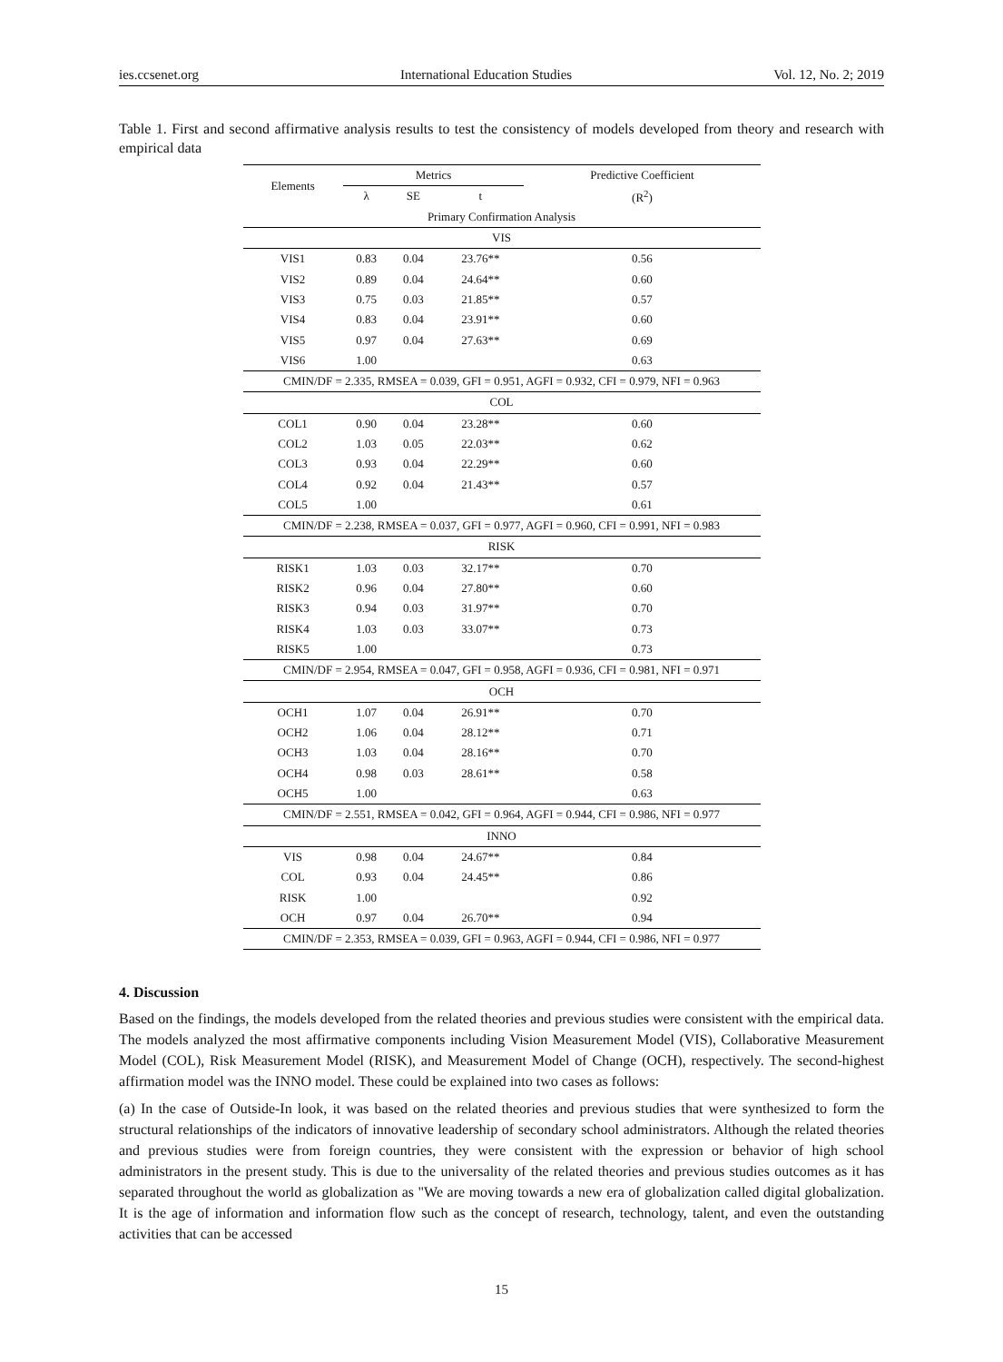ies.ccsenet.org International Education Studies Vol. 12, No. 2; 2019
Table 1. First and second affirmative analysis results to test the consistency of models developed from theory and research with empirical data
| Elements | Metrics | | | Predictive Coefficient |
| --- | --- | --- | --- | --- |
| | λ | SE | t | (R<sup>2</sup>) |
| Primary Confirmation Analysis | | | | |
| VIS | | | | |
| VIS1 | 0.83 | 0.04 | 23.76** | 0.56 |
| VIS2 | 0.89 | 0.04 | 24.64** | 0.60 |
| VIS3 | 0.75 | 0.03 | 21.85** | 0.57 |
| VIS4 | 0.83 | 0.04 | 23.91** | 0.60 |
| VIS5 | 0.97 | 0.04 | 27.63** | 0.69 |
| VIS6 | 1.00 | | | 0.63 |
| CMIN/DF = 2.335, RMSEA = 0.039, GFI = 0.951, AGFI = 0.932, CFI = 0.979, NFI = 0.963 | | | | |
| COL | | | | |
| COL1 | 0.90 | 0.04 | 23.28** | 0.60 |
| COL2 | 1.03 | 0.05 | 22.03** | 0.62 |
| COL3 | 0.93 | 0.04 | 22.29** | 0.60 |
| COL4 | 0.92 | 0.04 | 21.43** | 0.57 |
| COL5 | 1.00 | | | 0.61 |
| CMIN/DF = 2.238, RMSEA = 0.037, GFI = 0.977, AGFI = 0.960, CFI = 0.991, NFI = 0.983 | | | | |
| RISK | | | | |
| RISK1 | 1.03 | 0.03 | 32.17** | 0.70 |
| RISK2 | 0.96 | 0.04 | 27.80** | 0.60 |
| RISK3 | 0.94 | 0.03 | 31.97** | 0.70 |
| RISK4 | 1.03 | 0.03 | 33.07** | 0.73 |
| RISK5 | 1.00 | | | 0.73 |
| CMIN/DF = 2.954, RMSEA = 0.047, GFI = 0.958, AGFI = 0.936, CFI = 0.981, NFI = 0.971 | | | | |
| OCH | | | | |
| OCH1 | 1.07 | 0.04 | 26.91** | 0.70 |
| OCH2 | 1.06 | 0.04 | 28.12** | 0.71 |
| OCH3 | 1.03 | 0.04 | 28.16** | 0.70 |
| OCH4 | 0.98 | 0.03 | 28.61** | 0.58 |
| OCH5 | 1.00 | | | 0.63 |
| CMIN/DF = 2.551, RMSEA = 0.042, GFI = 0.964, AGFI = 0.944, CFI = 0.986, NFI = 0.977 | | | | |
| INNO | | | | |
| VIS | 0.98 | 0.04 | 24.67** | 0.84 |
| COL | 0.93 | 0.04 | 24.45** | 0.86 |
| RISK | 1.00 | | | 0.92 |
| OCH | 0.97 | 0.04 | 26.70** | 0.94 |
| CMIN/DF = 2.353, RMSEA = 0.039, GFI = 0.963, AGFI = 0.944, CFI = 0.986, NFI = 0.977 | | | | |
4. Discussion
Based on the findings, the models developed from the related theories and previous studies were consistent with the empirical data. The models analyzed the most affirmative components including Vision Measurement Model (VIS), Collaborative Measurement Model (COL), Risk Measurement Model (RISK), and Measurement Model of Change (OCH), respectively. The second-highest affirmation model was the INNO model. These could be explained into two cases as follows:
(a) In the case of Outside-In look, it was based on the related theories and previous studies that were synthesized to form the structural relationships of the indicators of innovative leadership of secondary school administrators. Although the related theories and previous studies were from foreign countries, they were consistent with the expression or behavior of high school administrators in the present study. This is due to the universality of the related theories and previous studies outcomes as it has separated throughout the world as globalization as "We are moving towards a new era of globalization called digital globalization. It is the age of information and information flow such as the concept of research, technology, talent, and even the outstanding activities that can be accessed
15